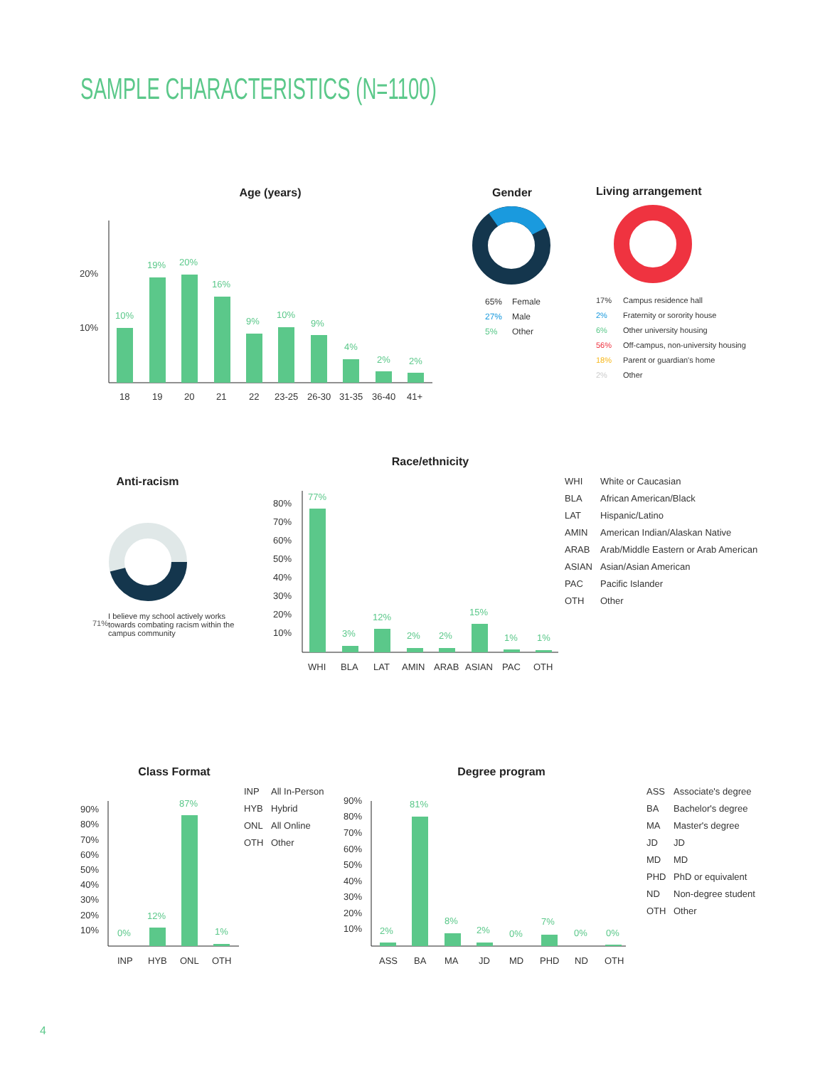SAMPLE CHARACTERISTICS (N=1100)
Age (years)
20%
10%
10%
19%
20%
16%
9%
10%
9%
4%
2%
2%
18
19
20
21
22
23-25
26-30
31-35
36-40
41+
Gender
65% Female
27% Male
5% Other
Living arrangement
17% Campus residence hall
2% Fraternity or sorority house
6% Other university housing
56% Off-campus, non-university housing
18% Parent or guardian's home
2% Other
Anti-racism
71% I believe my school actively works towards combating racism within the campus community
Race/ethnicity
80%
70%
60%
50%
40%
30%
20%
10%
WHI
BLA
LAT
AMIN
ARAB
ASIAN
PAC
OTH
77%
3%
12%
2%
2%
15%
1%
1%
WHI White or Caucasian
BLA African American/Black
LAT Hispanic/Latino
AMIN American Indian/Alaskan Native
ARAB Arab/Middle Eastern or Arab American
ASIAN Asian/Asian American
PAC Pacific Islander
OTH Other
Class Format
90%
80%
70%
60%
50%
40%
30%
20%
10%
INP
HYB
ONL
OTH
0%
12%
87%
1%
INP All In-Person
HYB Hybrid
ONL All Online
OTH Other
Degree program
90%
80%
70%
60%
50%
40%
30%
20%
10%
ASS
BA
MA
JD
MD
PHD
ND
OTH
2%
81%
8%
2%
0%
7%
0%
0%
ASS Associate's degree
BA Bachelor's degree
MA Master's degree
JD JD
MD MD
PHD PhD or equivalent
ND Non-degree student
OTH Other
4